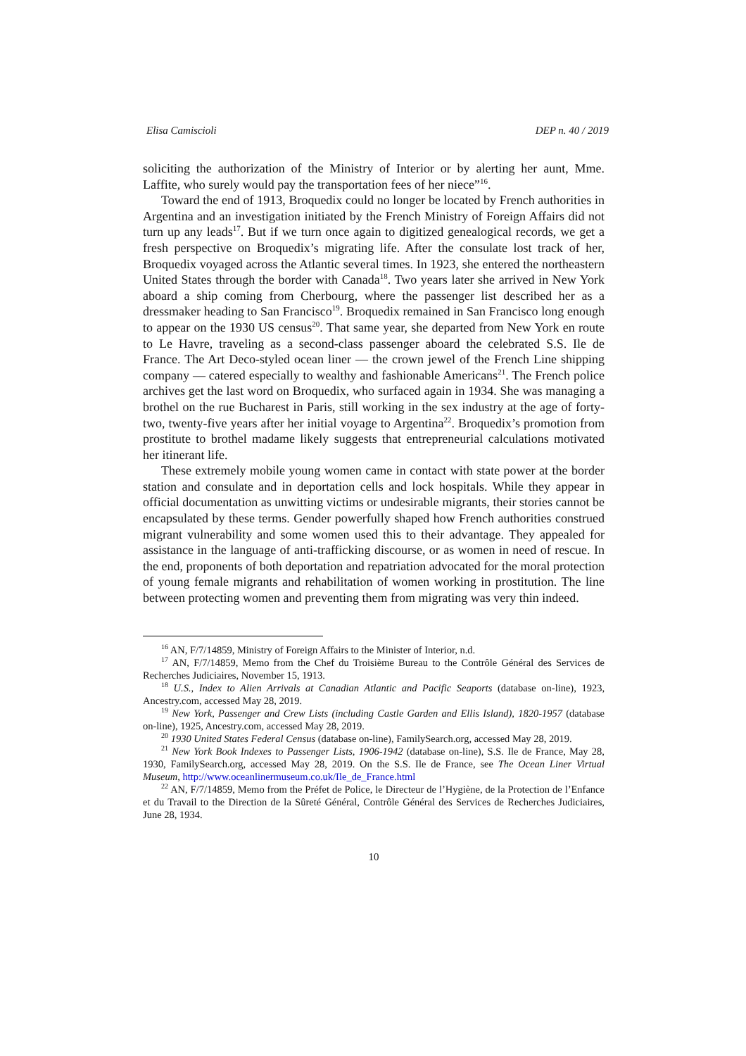Elisa Camiscioli DEP n. 40 / 2019
soliciting the authorization of the Ministry of Interior or by alerting her aunt, Mme. Laffite, who surely would pay the transportation fees of her niece”<sup>16</sup>.
Toward the end of 1913, Broquedix could no longer be located by French authorities in Argentina and an investigation initiated by the French Ministry of Foreign Affairs did not turn up any leads<sup>17</sup>. But if we turn once again to digitized genealogical records, we get a fresh perspective on Broquedix’s migrating life. After the consulate lost track of her, Broquedix voyaged across the Atlantic several times. In 1923, she entered the northeastern United States through the border with Canada<sup>18</sup>. Two years later she arrived in New York aboard a ship coming from Cherbourg, where the passenger list described her as a dressmaker heading to San Francisco<sup>19</sup>. Broquedix remained in San Francisco long enough to appear on the 1930 US census<sup>20</sup>. That same year, she departed from New York en route to Le Havre, traveling as a second-class passenger aboard the celebrated S.S. Ile de France. The Art Deco-styled ocean liner — the crown jewel of the French Line shipping company — catered especially to wealthy and fashionable Americans<sup>21</sup>. The French police archives get the last word on Broquedix, who surfaced again in 1934. She was managing a brothel on the rue Bucharest in Paris, still working in the sex industry at the age of forty-two, twenty-five years after her initial voyage to Argentina<sup>22</sup>. Broquedix’s promotion from prostitute to brothel madame likely suggests that entrepreneurial calculations motivated her itinerant life.
These extremely mobile young women came in contact with state power at the border station and consulate and in deportation cells and lock hospitals. While they appear in official documentation as unwitting victims or undesirable migrants, their stories cannot be encapsulated by these terms. Gender powerfully shaped how French authorities construed migrant vulnerability and some women used this to their advantage. They appealed for assistance in the language of anti-trafficking discourse, or as women in need of rescue. In the end, proponents of both deportation and repatriation advocated for the moral protection of young female migrants and rehabilitation of women working in prostitution. The line between protecting women and preventing them from migrating was very thin indeed.
<sup>16</sup> AN, F/7/14859, Ministry of Foreign Affairs to the Minister of Interior, n.d.
<sup>17</sup> AN, F/7/14859, Memo from the Chef du Troisième Bureau to the Contrôle Général des Services de Recherches Judiciaires, November 15, 1913.
<sup>18</sup> U.S., Index to Alien Arrivals at Canadian Atlantic and Pacific Seaports (database on-line), 1923, Ancestry.com, accessed May 28, 2019.
<sup>19</sup> New York, Passenger and Crew Lists (including Castle Garden and Ellis Island), 1820-1957 (database on-line), 1925, Ancestry.com, accessed May 28, 2019.
<sup>20</sup> 1930 United States Federal Census (database on-line), FamilySearch.org, accessed May 28, 2019.
<sup>21</sup> New York Book Indexes to Passenger Lists, 1906-1942 (database on-line), S.S. Ile de France, May 28, 1930, FamilySearch.org, accessed May 28, 2019. On the S.S. Ile de France, see The Ocean Liner Virtual Museum, http://www.oceanlinermuseum.co.uk/Ile_de_France.html
<sup>22</sup> AN, F/7/14859, Memo from the Préfet de Police, le Directeur de l’Hygiène, de la Protection de l’Enfance et du Travail to the Direction de la Sûreté Général, Contrôle Général des Services de Recherches Judiciaires, June 28, 1934.
10